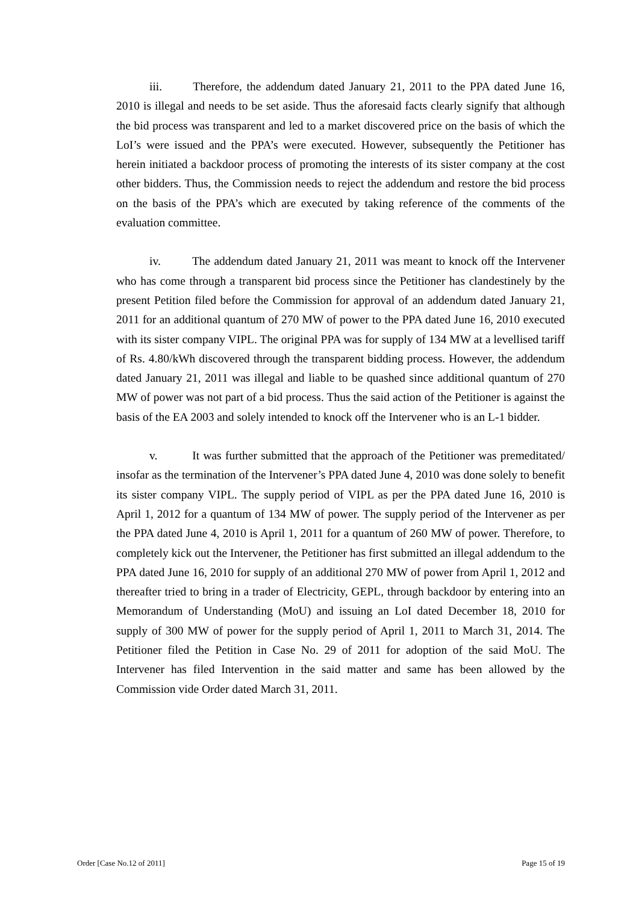iii. Therefore, the addendum dated January 21, 2011 to the PPA dated June 16, 2010 is illegal and needs to be set aside. Thus the aforesaid facts clearly signify that although the bid process was transparent and led to a market discovered price on the basis of which the LoI’s were issued and the PPA’s were executed. However, subsequently the Petitioner has herein initiated a backdoor process of promoting the interests of its sister company at the cost other bidders. Thus, the Commission needs to reject the addendum and restore the bid process on the basis of the PPA’s which are executed by taking reference of the comments of the evaluation committee.
iv. The addendum dated January 21, 2011 was meant to knock off the Intervener who has come through a transparent bid process since the Petitioner has clandestinely by the present Petition filed before the Commission for approval of an addendum dated January 21, 2011 for an additional quantum of 270 MW of power to the PPA dated June 16, 2010 executed with its sister company VIPL. The original PPA was for supply of 134 MW at a levellised tariff of Rs. 4.80/kWh discovered through the transparent bidding process. However, the addendum dated January 21, 2011 was illegal and liable to be quashed since additional quantum of 270 MW of power was not part of a bid process. Thus the said action of the Petitioner is against the basis of the EA 2003 and solely intended to knock off the Intervener who is an L-1 bidder.
v. It was further submitted that the approach of the Petitioner was premeditated/ insofar as the termination of the Intervener’s PPA dated June 4, 2010 was done solely to benefit its sister company VIPL. The supply period of VIPL as per the PPA dated June 16, 2010 is April 1, 2012 for a quantum of 134 MW of power. The supply period of the Intervener as per the PPA dated June 4, 2010 is April 1, 2011 for a quantum of 260 MW of power. Therefore, to completely kick out the Intervener, the Petitioner has first submitted an illegal addendum to the PPA dated June 16, 2010 for supply of an additional 270 MW of power from April 1, 2012 and thereafter tried to bring in a trader of Electricity, GEPL, through backdoor by entering into an Memorandum of Understanding (MoU) and issuing an LoI dated December 18, 2010 for supply of 300 MW of power for the supply period of April 1, 2011 to March 31, 2014. The Petitioner filed the Petition in Case No. 29 of 2011 for adoption of the said MoU. The Intervener has filed Intervention in the said matter and same has been allowed by the Commission vide Order dated March 31, 2011.
Order [Case No.12 of 2011] Page 15 of 19